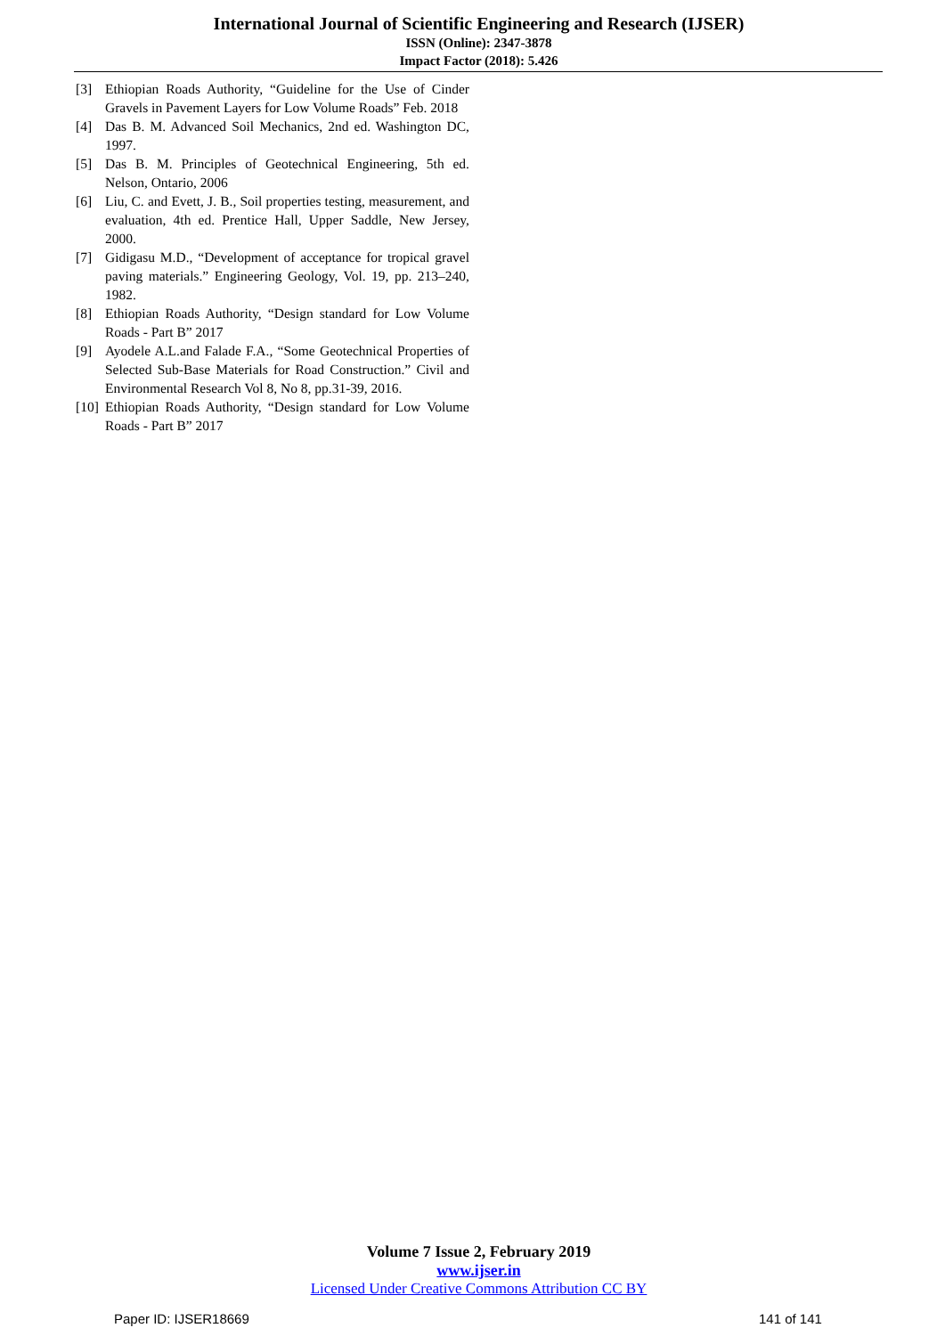International Journal of Scientific Engineering and Research (IJSER)
ISSN (Online): 2347-3878
Impact Factor (2018): 5.426
[3] Ethiopian Roads Authority, “Guideline for the Use of Cinder Gravels in Pavement Layers for Low Volume Roads” Feb. 2018
[4] Das B. M. Advanced Soil Mechanics, 2nd ed. Washington DC, 1997.
[5] Das B. M. Principles of Geotechnical Engineering, 5th ed. Nelson, Ontario, 2006
[6] Liu, C. and Evett, J. B., Soil properties testing, measurement, and evaluation, 4th ed. Prentice Hall, Upper Saddle, New Jersey, 2000.
[7] Gidigasu M.D., “Development of acceptance for tropical gravel paving materials.” Engineering Geology, Vol. 19, pp. 213–240, 1982.
[8] Ethiopian Roads Authority, “Design standard for Low Volume Roads - Part B” 2017
[9] Ayodele A.L.and Falade F.A., “Some Geotechnical Properties of Selected Sub-Base Materials for Road Construction.” Civil and Environmental Research Vol 8, No 8, pp.31-39, 2016.
[10] Ethiopian Roads Authority, “Design standard for Low Volume Roads - Part B” 2017
Volume 7 Issue 2, February 2019
www.ijser.in
Licensed Under Creative Commons Attribution CC BY
Paper ID: IJSER18669 141 of 141